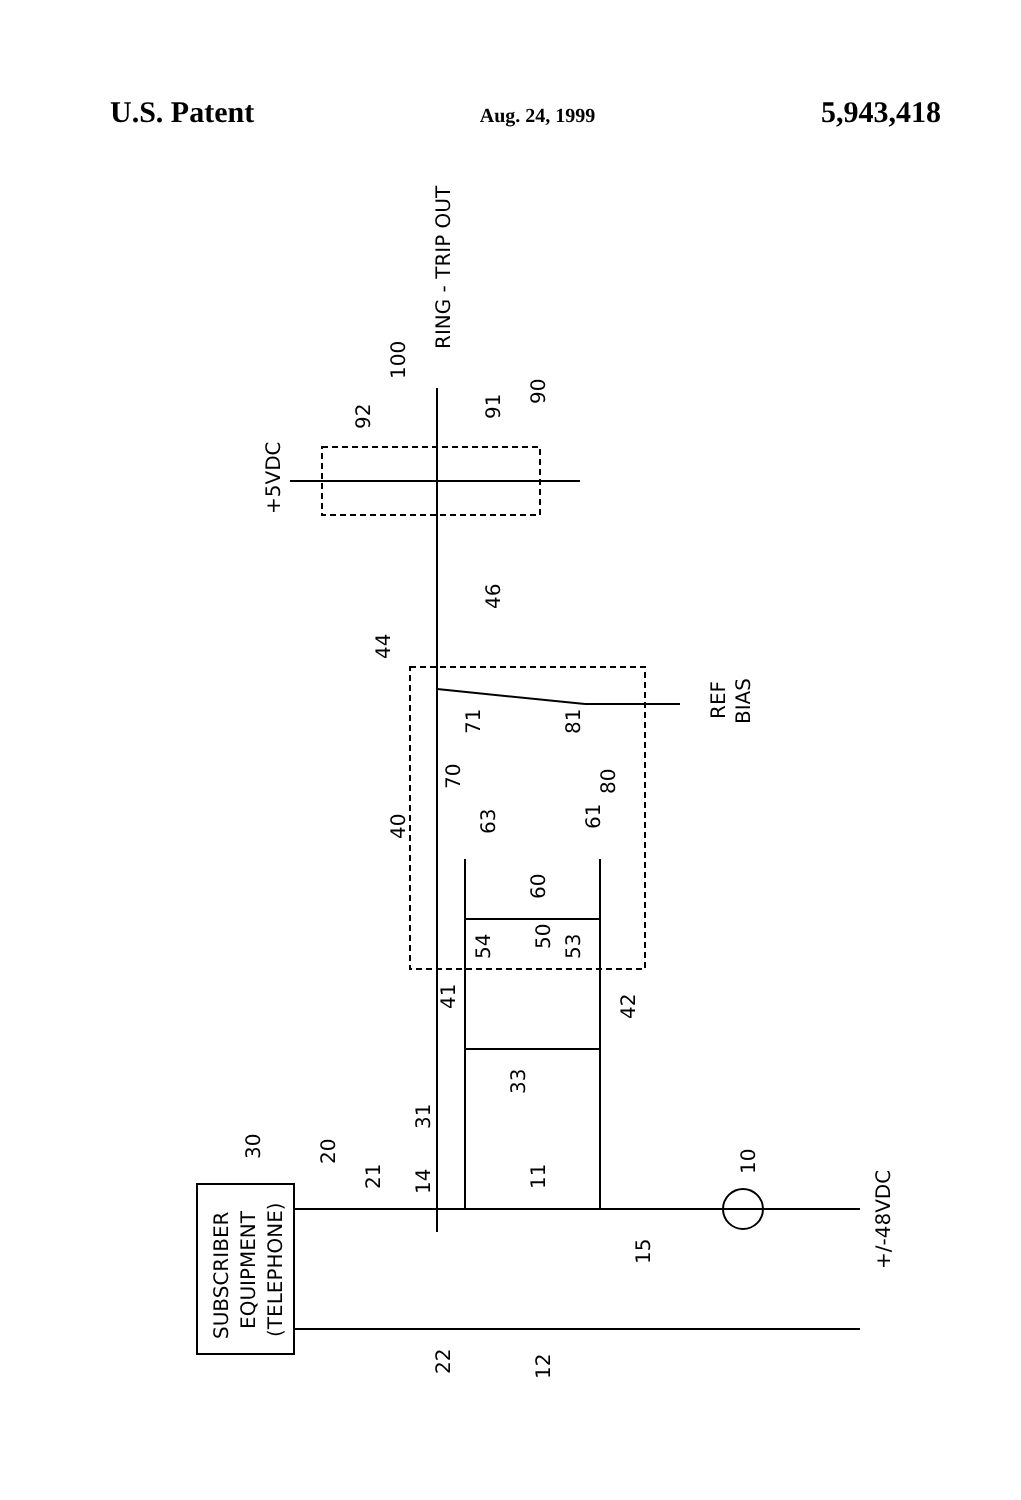U.S. Patent Aug. 24, 1999 5,943,418
RING - TRIP OUT
+5VDC
REF
BIAS
+/-48VDC
SUBSCRIBER
EQUIPMENT
(TELEPHONE)
100
92
91
90
46
44
71
81
70
80
40
63
61
60
54
50
53
41
42
33
31
30
20
21
14
11
10
15
22
12